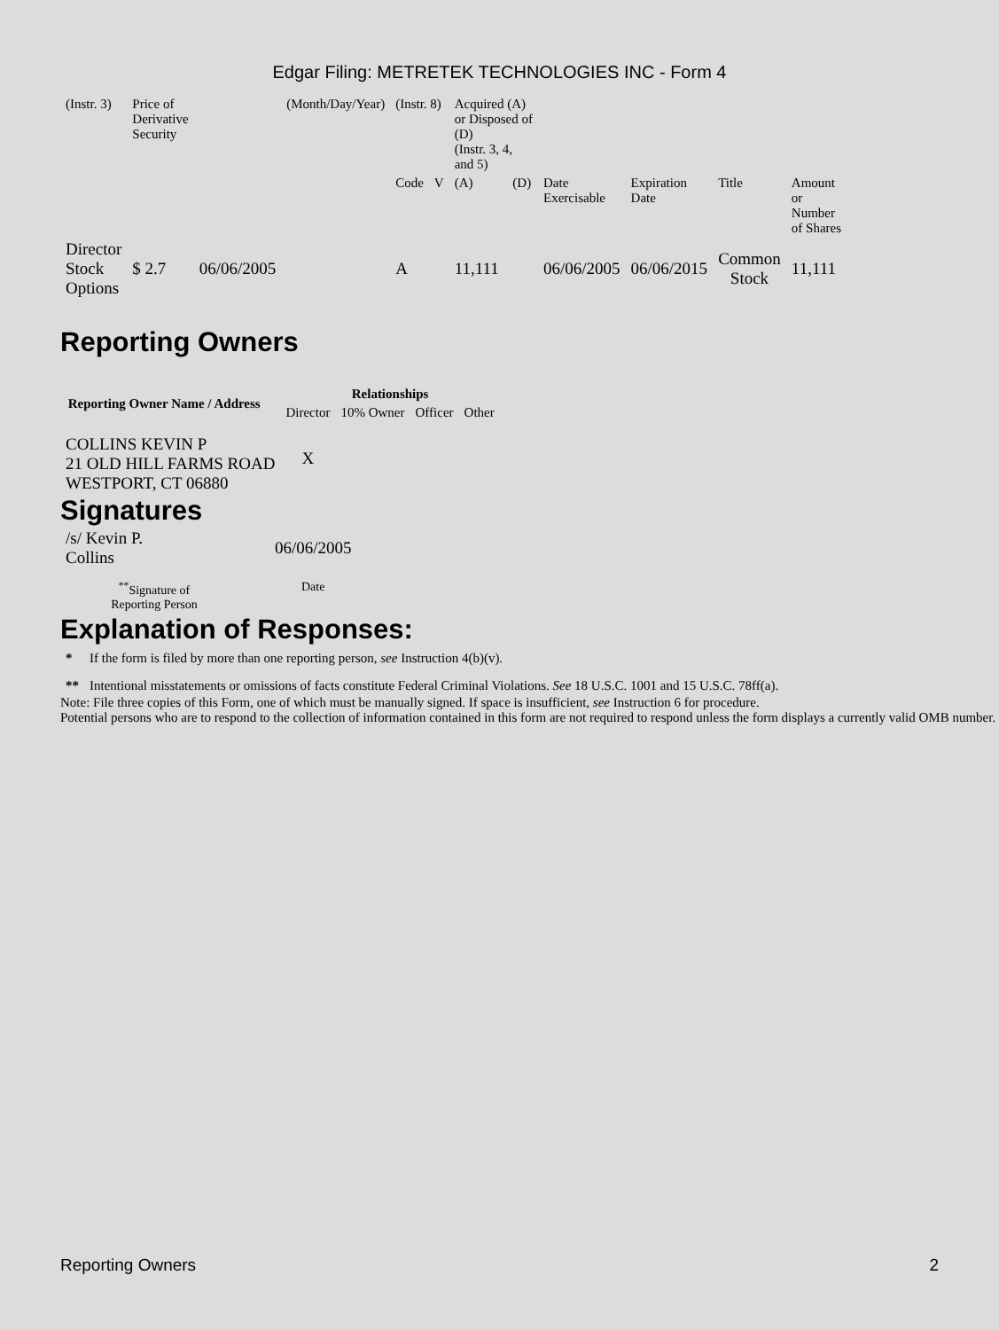Edgar Filing: METRETEK TECHNOLOGIES INC - Form 4
| (Instr. 3) | Price of Derivative Security | | (Month/Day/Year) | (Instr. 8) | | Acquired (A) or Disposed of (D) (Instr. 3, 4, and 5) | | | | | |
| | | | | Code | V | (A) | (D) | Date Exercisable | Expiration Date | Title | Amount or Number of Shares |
| Director Stock Options | $ 2.7 | 06/06/2005 | | A | | 11,111 | | 06/06/2005 | 06/06/2015 | Common Stock | 11,111 |
Reporting Owners
| Reporting Owner Name / Address | Relationships | | | |
| --- | --- | --- | --- | --- |
| | Director | 10% Owner | Officer | Other |
| COLLINS KEVIN P 21 OLD HILL FARMS ROAD WESTPORT, CT 06880 | X | | | |
Signatures
| /s/ Kevin P. Collins | 06/06/2005 |
| <sup>**</sup> Signature of Reporting Person | Date |
Explanation of Responses:
| * | If the form is filed by more than one reporting person, see Instruction 4(b)(v). |
| ** | Intentional misstatements or omissions of facts constitute Federal Criminal Violations. See 18 U.S.C. 1001 and 15 U.S.C. 78ff(a). |
Note: File three copies of this Form, one of which must be manually signed. If space is insufficient, see Instruction 6 for procedure.
Potential persons who are to respond to the collection of information contained in this form are not required to respond unless the form displays a currently valid OMB number.
Reporting Owners 2